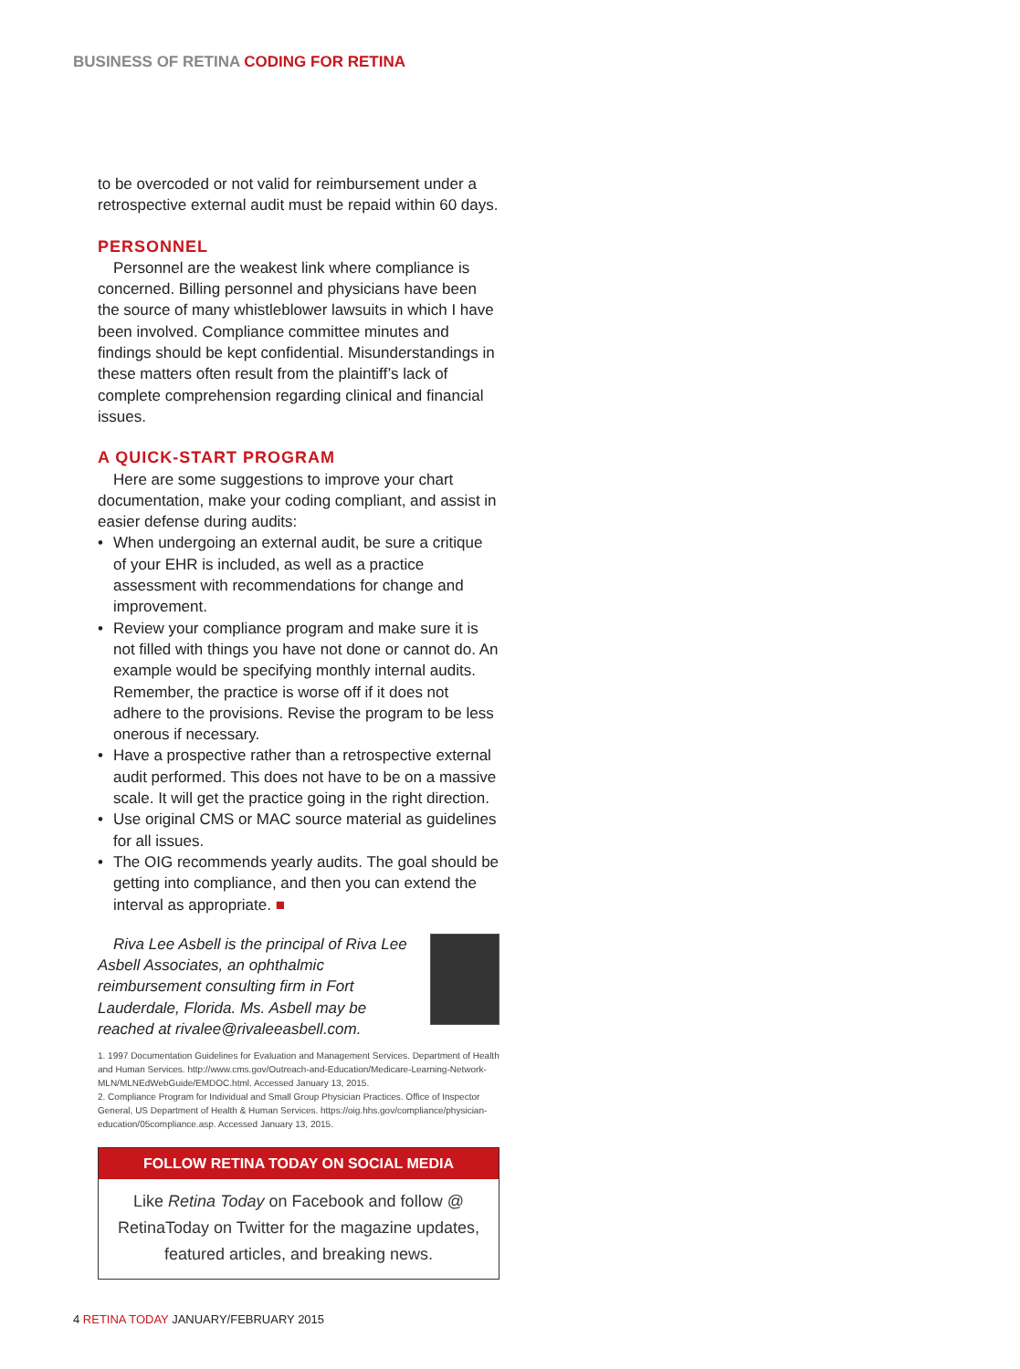BUSINESS OF RETINA CODING FOR RETINA
to be overcoded or not valid for reimbursement under a retrospective external audit must be repaid within 60 days.
PERSONNEL
Personnel are the weakest link where compliance is concerned. Billing personnel and physicians have been the source of many whistleblower lawsuits in which I have been involved. Compliance committee minutes and findings should be kept confidential. Misunderstandings in these matters often result from the plaintiff’s lack of complete comprehension regarding clinical and financial issues.
A QUICK-START PROGRAM
Here are some suggestions to improve your chart documentation, make your coding compliant, and assist in easier defense during audits:
• When undergoing an external audit, be sure a critique of your EHR is included, as well as a practice assessment with recommendations for change and improvement.
• Review your compliance program and make sure it is not filled with things you have not done or cannot do. An example would be specifying monthly internal audits. Remember, the practice is worse off if it does not adhere to the provisions. Revise the program to be less onerous if necessary.
• Have a prospective rather than a retrospective external audit performed. This does not have to be on a massive scale. It will get the practice going in the right direction.
• Use original CMS or MAC source material as guidelines for all issues.
• The OIG recommends yearly audits. The goal should be getting into compliance, and then you can extend the interval as appropriate. ■
Riva Lee Asbell is the principal of Riva Lee Asbell Associates, an ophthalmic reimbursement consulting firm in Fort Lauderdale, Florida. Ms. Asbell may be reached at rivalee@rivaleeasbell.com.
1. 1997 Documentation Guidelines for Evaluation and Management Services. Department of Health and Human Services. http://www.cms.gov/Outreach-and-Education/Medicare-Learning-Network- MLN/MLNEdWebGuide/EMDOC.html. Accessed January 13, 2015.
2. Compliance Program for Individual and Small Group Physician Practices. Office of Inspector General, US Department of Health & Human Services. https://oig.hhs.gov/compliance/physician-education/05compliance.asp. Accessed January 13, 2015.
FOLLOW RETINA TODAY ON SOCIAL MEDIA
Like Retina Today on Facebook and follow @ RetinaToday on Twitter for the magazine updates, featured articles, and breaking news.
4 RETINA TODAY JANUARY/FEBRUARY 2015